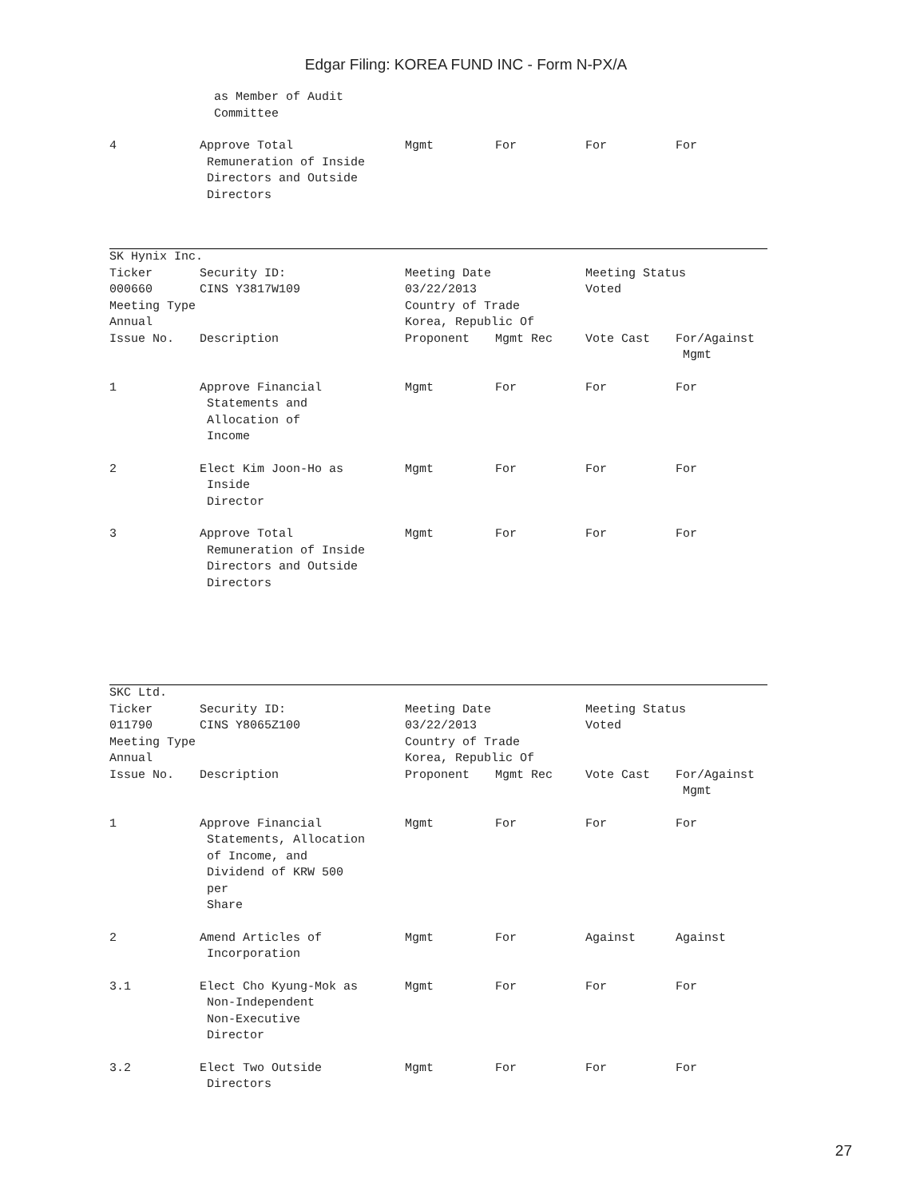Edgar Filing: KOREA FUND INC - Form N-PX/A
| | as Member of Audit Committee | | | | |
| 4 | Approve Total Remuneration of Inside Directors and Outside Directors | Mgmt | For | For | For |
| SK Hynix Inc. | | | | | |
| Ticker | Security ID: | Meeting Date | | Meeting Status | |
| 000660 | CINS Y3817W109 | 03/22/2013 | | Voted | |
| Meeting Type | | Country of Trade | | | |
| Annual | | Korea, Republic Of | | | |
| Issue No. | Description | Proponent | Mgmt Rec | Vote Cast | For/Against Mgmt |
| 1 | Approve Financial Statements and Allocation of Income | Mgmt | For | For | For |
| 2 | Elect Kim Joon-Ho as Inside Director | Mgmt | For | For | For |
| 3 | Approve Total Remuneration of Inside Directors and Outside Directors | Mgmt | For | For | For |
| SKC Ltd. | | | | | |
| Ticker | Security ID: | Meeting Date | | Meeting Status | |
| 011790 | CINS Y8065Z100 | 03/22/2013 | | Voted | |
| Meeting Type | | Country of Trade | | | |
| Annual | | Korea, Republic Of | | | |
| Issue No. | Description | Proponent | Mgmt Rec | Vote Cast | For/Against Mgmt |
| 1 | Approve Financial Statements, Allocation of Income, and Dividend of KRW 500 per Share | Mgmt | For | For | For |
| 2 | Amend Articles of Incorporation | Mgmt | For | Against | Against |
| 3.1 | Elect Cho Kyung-Mok as Non-Independent Non-Executive Director | Mgmt | For | For | For |
| 3.2 | Elect Two Outside Directors | Mgmt | For | For | For |
27